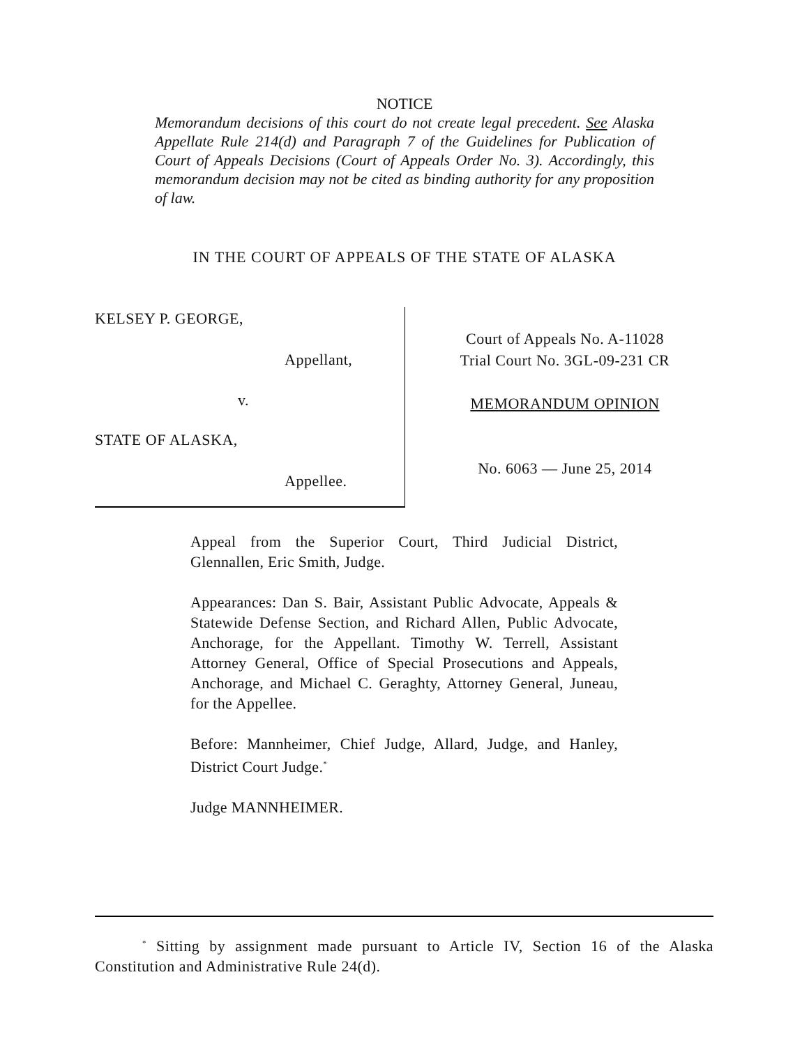NOTICE
Memorandum decisions of this court do not create legal precedent. See Alaska Appellate Rule 214(d) and Paragraph 7 of the Guidelines for Publication of Court of Appeals Decisions (Court of Appeals Order No. 3). Accordingly, this memorandum decision may not be cited as binding authority for any proposition of law.
IN THE COURT OF APPEALS OF THE STATE OF ALASKA
KELSEY P. GEORGE,
Appellant,
v.
STATE OF ALASKA,
Appellee.
Court of Appeals No. A-11028
Trial Court No. 3GL-09-231 CR
MEMORANDUM OPINION
No. 6063 — June 25, 2014
Appeal from the Superior Court, Third Judicial District, Glennallen, Eric Smith, Judge.
Appearances: Dan S. Bair, Assistant Public Advocate, Appeals & Statewide Defense Section, and Richard Allen, Public Advocate, Anchorage, for the Appellant. Timothy W. Terrell, Assistant Attorney General, Office of Special Prosecutions and Appeals, Anchorage, and Michael C. Geraghty, Attorney General, Juneau, for the Appellee.
Before: Mannheimer, Chief Judge, Allard, Judge, and Hanley, District Court Judge.<sup>*</sup>
Judge MANNHEIMER.
<sup>*</sup> Sitting by assignment made pursuant to Article IV, Section 16 of the Alaska Constitution and Administrative Rule 24(d).